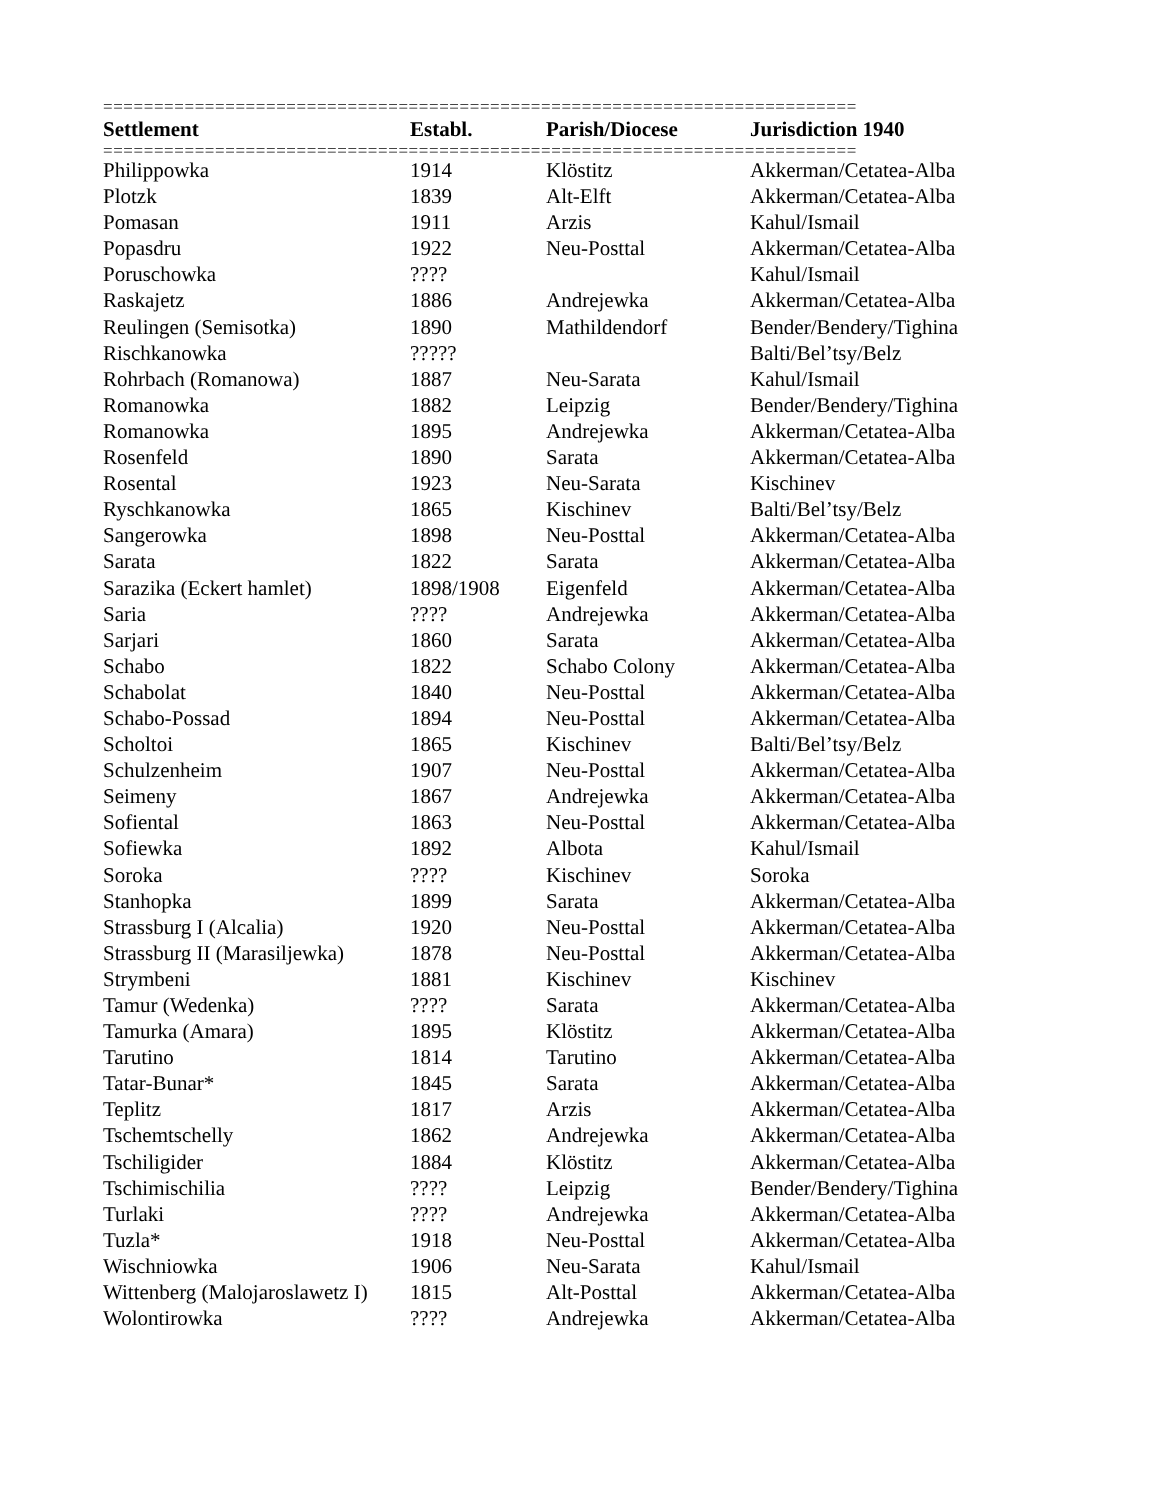==========================================================================
| Settlement | Establ. | Parish/Diocese | Jurisdiction 1940 |
| --- | --- | --- | --- |
==========================================================================
| Philippowka | 1914 | Klöstitz | Akkerman/Cetatea-Alba |
| Plotzk | 1839 | Alt-Elft | Akkerman/Cetatea-Alba |
| Pomasan | 1911 | Arzis | Kahul/Ismail |
| Popasdru | 1922 | Neu-Posttal | Akkerman/Cetatea-Alba |
| Poruschowka | ???? | | Kahul/Ismail |
| Raskajetz | 1886 | Andrejewka | Akkerman/Cetatea-Alba |
| Reulingen (Semisotka) | 1890 | Mathildendorf | Bender/Bendery/Tighina |
| Rischkanowka | ????? | | Balti/Bel’tsy/Belz |
| Rohrbach (Romanowa) | 1887 | Neu-Sarata | Kahul/Ismail |
| Romanowka | 1882 | Leipzig | Bender/Bendery/Tighina |
| Romanowka | 1895 | Andrejewka | Akkerman/Cetatea-Alba |
| Rosenfeld | 1890 | Sarata | Akkerman/Cetatea-Alba |
| Rosental | 1923 | Neu-Sarata | Kischinev |
| Ryschkanowka | 1865 | Kischinev | Balti/Bel’tsy/Belz |
| Sangerowka | 1898 | Neu-Posttal | Akkerman/Cetatea-Alba |
| Sarata | 1822 | Sarata | Akkerman/Cetatea-Alba |
| Sarazika (Eckert hamlet) | 1898/1908 | Eigenfeld | Akkerman/Cetatea-Alba |
| Saria | ???? | Andrejewka | Akkerman/Cetatea-Alba |
| Sarjari | 1860 | Sarata | Akkerman/Cetatea-Alba |
| Schabo | 1822 | Schabo Colony | Akkerman/Cetatea-Alba |
| Schabolat | 1840 | Neu-Posttal | Akkerman/Cetatea-Alba |
| Schabo-Possad | 1894 | Neu-Posttal | Akkerman/Cetatea-Alba |
| Scholtoi | 1865 | Kischinev | Balti/Bel’tsy/Belz |
| Schulzenheim | 1907 | Neu-Posttal | Akkerman/Cetatea-Alba |
| Seimeny | 1867 | Andrejewka | Akkerman/Cetatea-Alba |
| Sofiental | 1863 | Neu-Posttal | Akkerman/Cetatea-Alba |
| Sofiewka | 1892 | Albota | Kahul/Ismail |
| Soroka | ???? | Kischinev | Soroka |
| Stanhopka | 1899 | Sarata | Akkerman/Cetatea-Alba |
| Strassburg I (Alcalia) | 1920 | Neu-Posttal | Akkerman/Cetatea-Alba |
| Strassburg II (Marasiljewka) | 1878 | Neu-Posttal | Akkerman/Cetatea-Alba |
| Strymbeni | 1881 | Kischinev | Kischinev |
| Tamur (Wedenka) | ???? | Sarata | Akkerman/Cetatea-Alba |
| Tamurka (Amara) | 1895 | Klöstitz | Akkerman/Cetatea-Alba |
| Tarutino | 1814 | Tarutino | Akkerman/Cetatea-Alba |
| Tatar-Bunar* | 1845 | Sarata | Akkerman/Cetatea-Alba |
| Teplitz | 1817 | Arzis | Akkerman/Cetatea-Alba |
| Tschemtschelly | 1862 | Andrejewka | Akkerman/Cetatea-Alba |
| Tschiligider | 1884 | Klöstitz | Akkerman/Cetatea-Alba |
| Tschimischilia | ???? | Leipzig | Bender/Bendery/Tighina |
| Turlaki | ???? | Andrejewka | Akkerman/Cetatea-Alba |
| Tuzla* | 1918 | Neu-Posttal | Akkerman/Cetatea-Alba |
| Wischniowka | 1906 | Neu-Sarata | Kahul/Ismail |
| Wittenberg (Malojaroslawetz I) | 1815 | Alt-Posttal | Akkerman/Cetatea-Alba |
| Wolontirowka | ???? | Andrejewka | Akkerman/Cetatea-Alba |